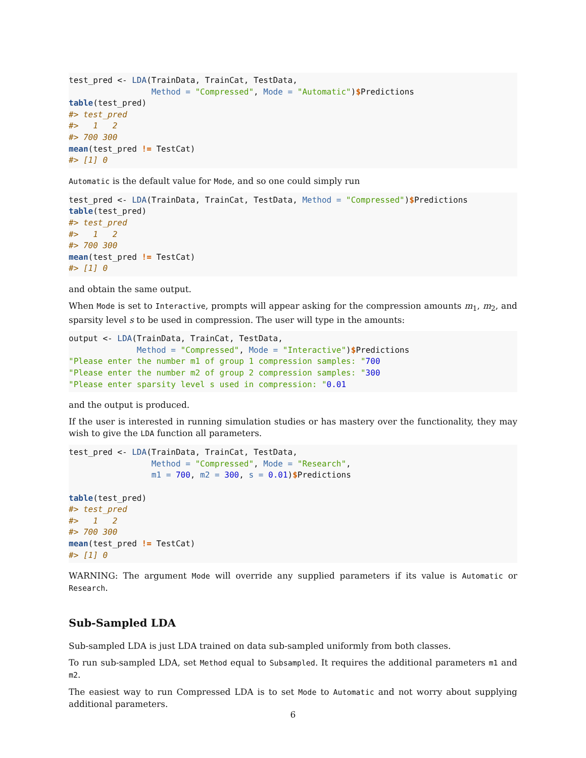test_pred <- LDA(TrainData, TrainCat, TestData,
                 Method = "Compressed", Mode = "Automatic")$Predictions
table(test_pred)
#> test_pred
#>   1   2
#> 700 300
mean(test_pred != TestCat)
#> [1] 0
Automatic is the default value for Mode, and so one could simply run
test_pred <- LDA(TrainData, TrainCat, TestData, Method = "Compressed")$Predictions
table(test_pred)
#> test_pred
#>   1   2
#> 700 300
mean(test_pred != TestCat)
#> [1] 0
and obtain the same output.
When Mode is set to Interactive, prompts will appear asking for the compression amounts m<sub>1</sub>, m<sub>2</sub>, and sparsity level s to be used in compression. The user will type in the amounts:
output <- LDA(TrainData, TrainCat, TestData,
              Method = "Compressed", Mode = "Interactive")$Predictions
"Please enter the number m1 of group 1 compression samples: "700
"Please enter the number m2 of group 2 compression samples: "300
"Please enter sparsity level s used in compression: "0.01
and the output is produced.
If the user is interested in running simulation studies or has mastery over the functionality, they may wish to give the LDA function all parameters.
test_pred <- LDA(TrainData, TrainCat, TestData,
                 Method = "Compressed", Mode = "Research",
                 m1 = 700, m2 = 300, s = 0.01)$Predictions

table(test_pred)
#> test_pred
#>   1   2
#> 700 300
mean(test_pred != TestCat)
#> [1] 0
WARNING: The argument Mode will override any supplied parameters if its value is Automatic or Research.
Sub-Sampled LDA
Sub-sampled LDA is just LDA trained on data sub-sampled uniformly from both classes.
To run sub-sampled LDA, set Method equal to Subsampled. It requires the additional parameters m1 and m2.
The easiest way to run Compressed LDA is to set Mode to Automatic and not worry about supplying additional parameters.
6